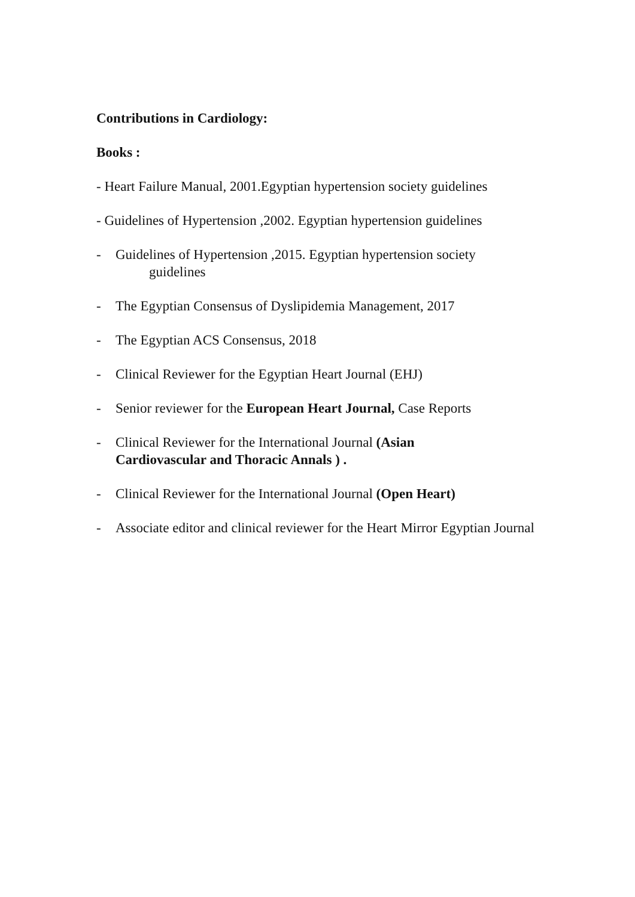Contributions in Cardiology:
Books :
- Heart Failure Manual, 2001.Egyptian hypertension society guidelines
- Guidelines of Hypertension ,2002. Egyptian hypertension guidelines
- Guidelines of Hypertension ,2015. Egyptian hypertension society
guidelines
- The Egyptian Consensus of Dyslipidemia Management, 2017
- The Egyptian ACS Consensus, 2018
- Clinical Reviewer for the Egyptian Heart Journal (EHJ)
- Senior reviewer for the European Heart Journal, Case Reports
- Clinical Reviewer for the International Journal (Asian
Cardiovascular and Thoracic Annals ) .
- Clinical Reviewer for the International Journal (Open Heart)
- Associate editor and clinical reviewer for the Heart Mirror Egyptian Journal